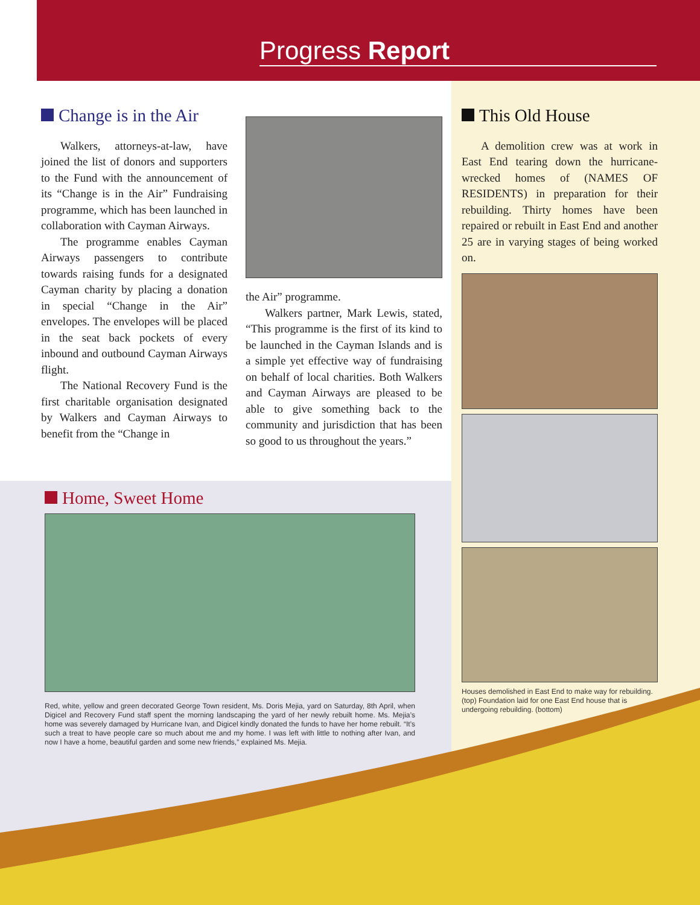Progress Report
Change is in the Air
Walkers, attorneys-at-law, have joined the list of donors and supporters to the Fund with the announcement of its “Change is in the Air” Fundraising programme, which has been launched in collaboration with Cayman Airways.
The programme enables Cayman Airways passengers to contribute towards raising funds for a designated Cayman charity by placing a donation in special “Change in the Air” envelopes. The envelopes will be placed in the seat back pockets of every inbound and outbound Cayman Airways flight.
The National Recovery Fund is the first charitable organisation designated by Walkers and Cayman Airways to benefit from the “Change in
the Air” programme.
Walkers partner, Mark Lewis, stated, “This programme is the first of its kind to be launched in the Cayman Islands and is a simple yet effective way of fundraising on behalf of local charities. Both Walkers and Cayman Airways are pleased to be able to give something back to the community and jurisdiction that has been so good to us throughout the years.”
This Old House
A demolition crew was at work in East End tearing down the hurricane-wrecked homes of (NAMES OF RESIDENTS) in preparation for their rebuilding. Thirty homes have been repaired or rebuilt in East End and another 25 are in varying stages of being worked on.
Houses demolished in East End to make way for rebuilding. (top) Foundation laid for one East End house that is undergoing rebuilding. (bottom)
Home, Sweet Home
Red, white, yellow and green decorated George Town resident, Ms. Doris Mejia, yard on Saturday, 8th April, when Digicel and Recovery Fund staff spent the morning landscaping the yard of her newly rebuilt home. Ms. Mejia’s home was severely damaged by Hurricane Ivan, and Digicel kindly donated the funds to have her home rebuilt. “It’s such a treat to have people care so much about me and my home. I was left with little to nothing after Ivan, and now I have a home, beautiful garden and some new friends,” explained Ms. Mejia.